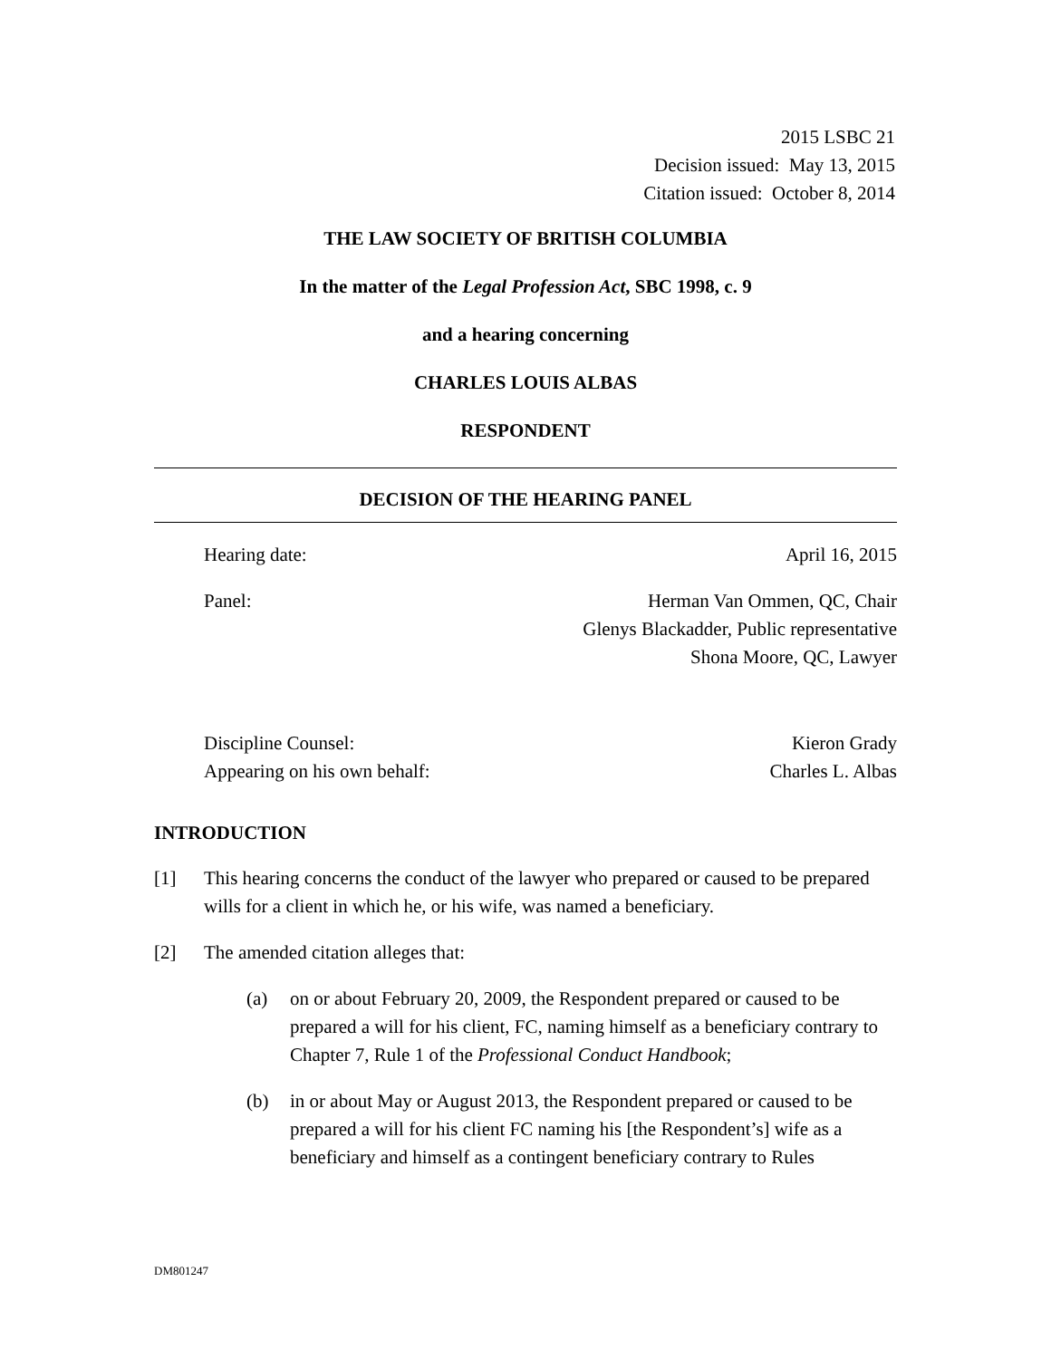2015 LSBC 21
Decision issued: May 13, 2015
Citation issued: October 8, 2014
THE LAW SOCIETY OF BRITISH COLUMBIA
In the matter of the Legal Profession Act, SBC 1998, c. 9
and a hearing concerning
CHARLES LOUIS ALBAS
RESPONDENT
DECISION OF THE HEARING PANEL
Hearing date: April 16, 2015
Panel: Herman Van Ommen, QC, Chair
Glenys Blackadder, Public representative
Shona Moore, QC, Lawyer
Discipline Counsel:
Appearing on his own behalf: Kieron Grady
Charles L. Albas
INTRODUCTION
[1] This hearing concerns the conduct of the lawyer who prepared or caused to be prepared wills for a client in which he, or his wife, was named a beneficiary.
[2] The amended citation alleges that:
(a) on or about February 20, 2009, the Respondent prepared or caused to be prepared a will for his client, FC, naming himself as a beneficiary contrary to Chapter 7, Rule 1 of the Professional Conduct Handbook;
(b) in or about May or August 2013, the Respondent prepared or caused to be prepared a will for his client FC naming his [the Respondent’s] wife as a beneficiary and himself as a contingent beneficiary contrary to Rules
DM801247